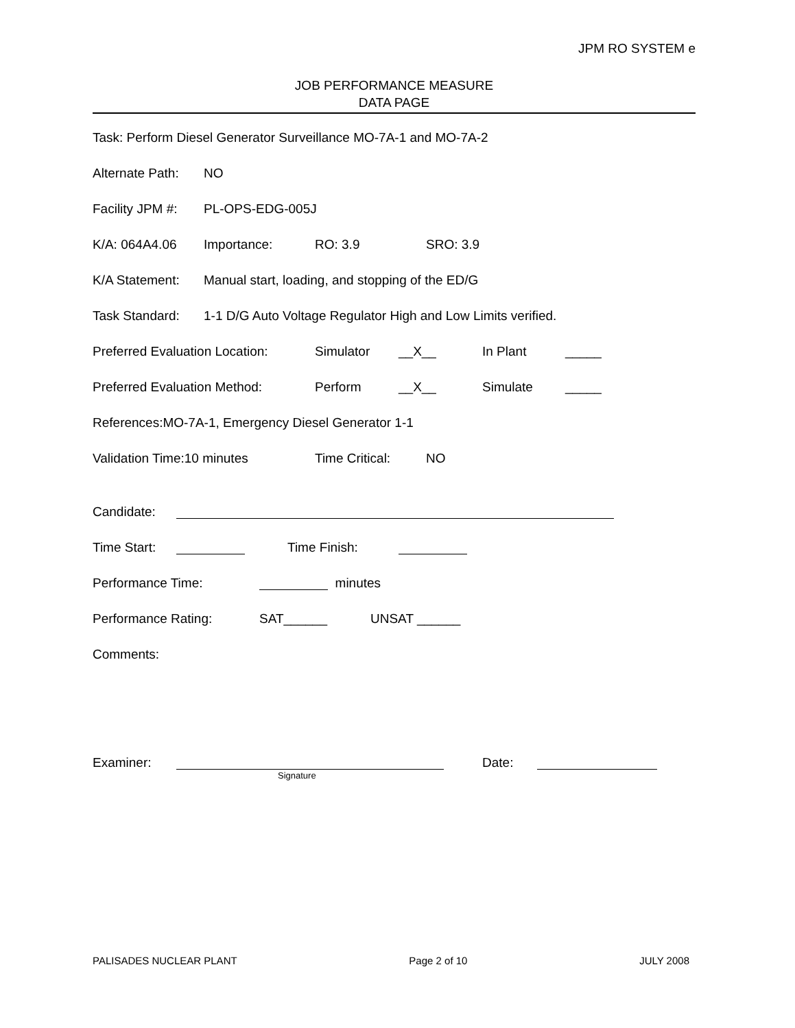JPM RO SYSTEM e
JOB PERFORMANCE MEASURE
DATA PAGE
Task: Perform Diesel Generator Surveillance MO-7A-1 and MO-7A-2
Alternate Path: NO
Facility JPM #: PL-OPS-EDG-005J
K/A: 064A4.06 Importance: RO: 3.9 SRO: 3.9
K/A Statement: Manual start, loading, and stopping of the ED/G
Task Standard: 1-1 D/G Auto Voltage Regulator High and Low Limits verified.
Preferred Evaluation Location: Simulator __X__ In Plant _____
Preferred Evaluation Method: Perform __X__ Simulate _____
References:MO-7A-1, Emergency Diesel Generator 1-1
Validation Time:10 minutes Time Critical: NO
Candidate:
Time Start: Time Finish:
Performance Time: minutes
Performance Rating: SAT______ UNSAT ______
Comments:
Examiner: Date:
Signature
PALISADES NUCLEAR PLANT Page 2 of 10 JULY 2008